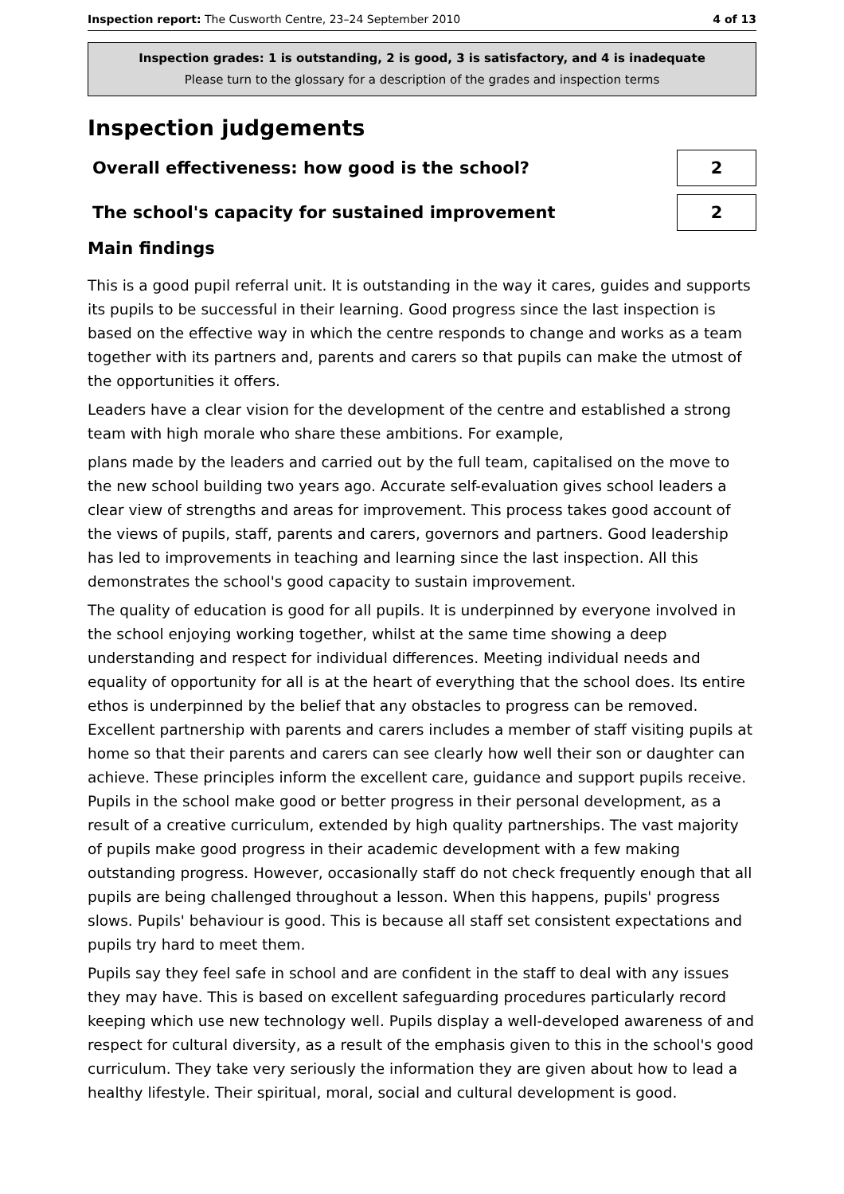Inspection report: The Cusworth Centre, 23–24 September 2010 4 of 13
Inspection grades: 1 is outstanding, 2 is good, 3 is satisfactory, and 4 is inadequate
Please turn to the glossary for a description of the grades and inspection terms
Inspection judgements
Overall effectiveness: how good is the school?
2
The school's capacity for sustained improvement
2
Main findings
This is a good pupil referral unit. It is outstanding in the way it cares, guides and supports its pupils to be successful in their learning. Good progress since the last inspection is based on the effective way in which the centre responds to change and works as a team together with its partners and, parents and carers so that pupils can make the utmost of the opportunities it offers.
Leaders have a clear vision for the development of the centre and established a strong team with high morale who share these ambitions. For example,
plans made by the leaders and carried out by the full team, capitalised on the move to the new school building two years ago. Accurate self-evaluation gives school leaders a clear view of strengths and areas for improvement. This process takes good account of the views of pupils, staff, parents and carers, governors and partners. Good leadership has led to improvements in teaching and learning since the last inspection. All this demonstrates the school's good capacity to sustain improvement.
The quality of education is good for all pupils. It is underpinned by everyone involved in the school enjoying working together, whilst at the same time showing a deep understanding and respect for individual differences. Meeting individual needs and equality of opportunity for all is at the heart of everything that the school does. Its entire ethos is underpinned by the belief that any obstacles to progress can be removed. Excellent partnership with parents and carers includes a member of staff visiting pupils at home so that their parents and carers can see clearly how well their son or daughter can achieve. These principles inform the excellent care, guidance and support pupils receive. Pupils in the school make good or better progress in their personal development, as a result of a creative curriculum, extended by high quality partnerships. The vast majority of pupils make good progress in their academic development with a few making outstanding progress. However, occasionally staff do not check frequently enough that all pupils are being challenged throughout a lesson. When this happens, pupils' progress slows. Pupils' behaviour is good. This is because all staff set consistent expectations and pupils try hard to meet them.
Pupils say they feel safe in school and are confident in the staff to deal with any issues they may have. This is based on excellent safeguarding procedures particularly record keeping which use new technology well. Pupils display a well-developed awareness of and respect for cultural diversity, as a result of the emphasis given to this in the school's good curriculum. They take very seriously the information they are given about how to lead a healthy lifestyle. Their spiritual, moral, social and cultural development is good.